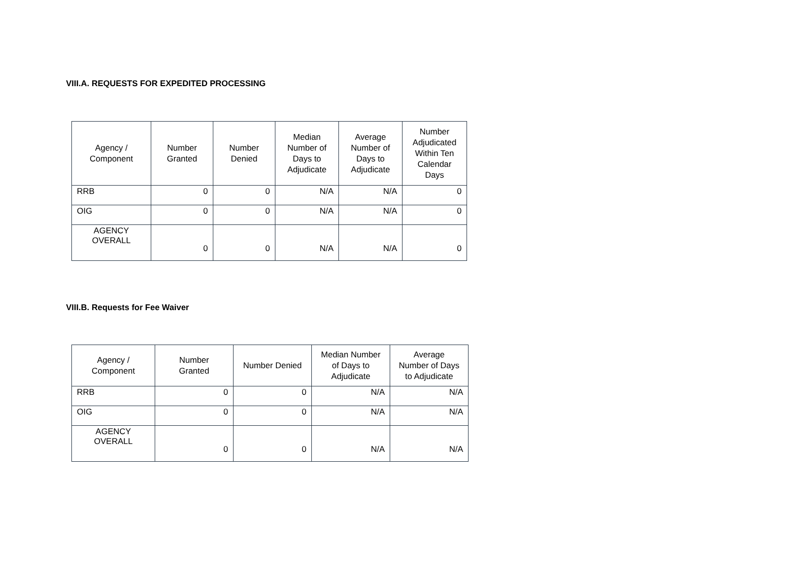VIII.A. REQUESTS FOR EXPEDITED PROCESSING
| Agency / Component | Number Granted | Number Denied | Median Number of Days to Adjudicate | Average Number of Days to Adjudicate | Number Adjudicated Within Ten Calendar Days |
| --- | --- | --- | --- | --- | --- |
| RRB | 0 | 0 | N/A | N/A | 0 |
| OIG | 0 | 0 | N/A | N/A | 0 |
| AGENCY OVERALL | 0 | 0 | N/A | N/A | 0 |
VIII.B. Requests for Fee Waiver
| Agency / Component | Number Granted | Number Denied | Median Number of Days to Adjudicate | Average Number of Days to Adjudicate |
| --- | --- | --- | --- | --- |
| RRB | 0 | 0 | N/A | N/A |
| OIG | 0 | 0 | N/A | N/A |
| AGENCY OVERALL | 0 | 0 | N/A | N/A |